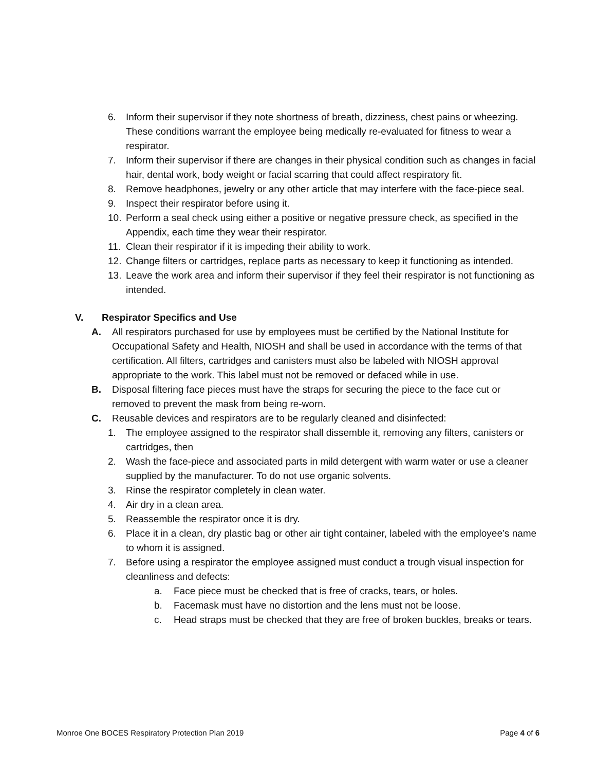6. Inform their supervisor if they note shortness of breath, dizziness, chest pains or wheezing. These conditions warrant the employee being medically re-evaluated for fitness to wear a respirator.
7. Inform their supervisor if there are changes in their physical condition such as changes in facial hair, dental work, body weight or facial scarring that could affect respiratory fit.
8. Remove headphones, jewelry or any other article that may interfere with the face-piece seal.
9. Inspect their respirator before using it.
10. Perform a seal check using either a positive or negative pressure check, as specified in the Appendix, each time they wear their respirator.
11. Clean their respirator if it is impeding their ability to work.
12. Change filters or cartridges, replace parts as necessary to keep it functioning as intended.
13. Leave the work area and inform their supervisor if they feel their respirator is not functioning as intended.
V. Respirator Specifics and Use
A. All respirators purchased for use by employees must be certified by the National Institute for Occupational Safety and Health, NIOSH and shall be used in accordance with the terms of that certification. All filters, cartridges and canisters must also be labeled with NIOSH approval appropriate to the work. This label must not be removed or defaced while in use.
B. Disposal filtering face pieces must have the straps for securing the piece to the face cut or removed to prevent the mask from being re-worn.
C. Reusable devices and respirators are to be regularly cleaned and disinfected:
1. The employee assigned to the respirator shall dissemble it, removing any filters, canisters or cartridges, then
2. Wash the face-piece and associated parts in mild detergent with warm water or use a cleaner supplied by the manufacturer. To do not use organic solvents.
3. Rinse the respirator completely in clean water.
4. Air dry in a clean area.
5. Reassemble the respirator once it is dry.
6. Place it in a clean, dry plastic bag or other air tight container, labeled with the employee’s name to whom it is assigned.
7. Before using a respirator the employee assigned must conduct a trough visual inspection for cleanliness and defects:
a. Face piece must be checked that is free of cracks, tears, or holes.
b. Facemask must have no distortion and the lens must not be loose.
c. Head straps must be checked that they are free of broken buckles, breaks or tears.
Monroe One BOCES Respiratory Protection Plan 2019 Page 4 of 6